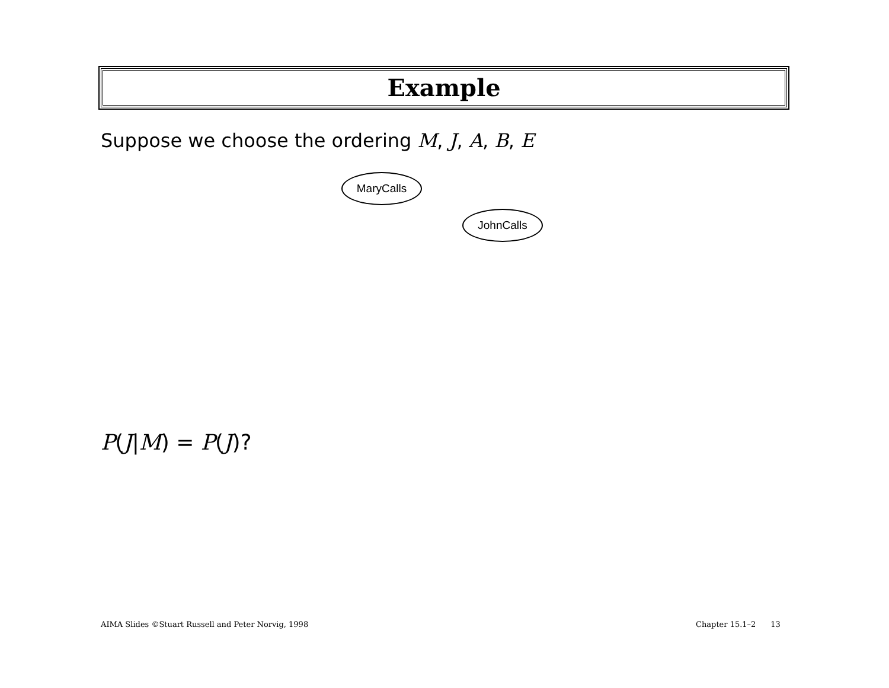Example
Suppose we choose the ordering M, J, A, B, E
MaryCalls
JohnCalls
P(J|M) = P(J)?
AIMA Slides ©Stuart Russell and Peter Norvig, 1998
Chapter 15.1–2 13